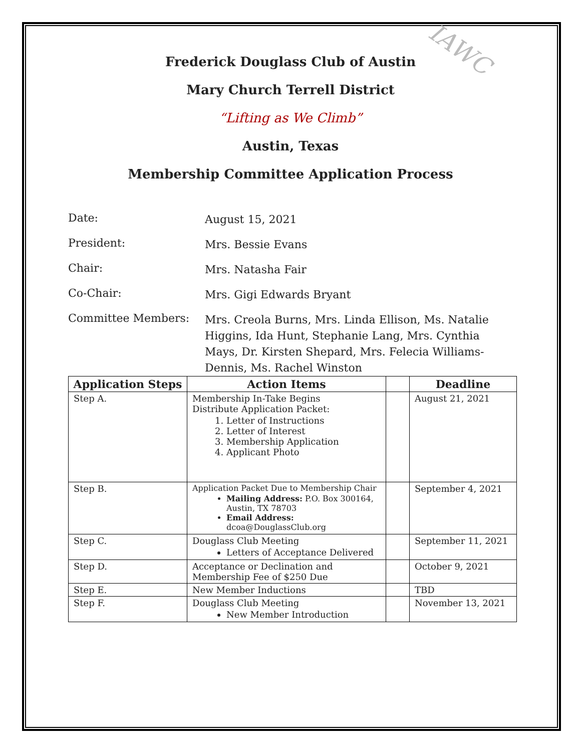IAWC
Frederick Douglass Club of Austin
Mary Church Terrell District
“Lifting as We Climb”
Austin, Texas
Membership Committee Application Process
Date:
August 15, 2021
President:
Mrs. Bessie Evans
Chair:
Mrs. Natasha Fair
Co-Chair:
Mrs. Gigi Edwards Bryant
Committee Members:
Mrs. Creola Burns, Mrs. Linda Ellison, Ms. Natalie Higgins, Ida Hunt, Stephanie Lang, Mrs. Cynthia Mays, Dr. Kirsten Shepard, Mrs. Felecia Williams-Dennis, Ms. Rachel Winston
| Application Steps | Action Items | | Deadline |
| --- | --- | --- | --- |
| Step A. | Membership In-Take Begins Distribute Application Packet: 1. Letter of Instructions 2. Letter of Interest 3. Membership Application 4. Applicant Photo | | August 21, 2021 |
| Step B. | Application Packet Due to Membership Chair Mailing Address: P.O. Box 300164, Austin, TX 78703 Email Address: dcoa@DouglassClub.org | | September 4, 2021 |
| Step C. | Douglass Club Meeting Letters of Acceptance Delivered | | September 11, 2021 |
| Step D. | Acceptance or Declination and Membership Fee of $250 Due | | October 9, 2021 |
| Step E. | New Member Inductions | | TBD |
| Step F. | Douglass Club Meeting New Member Introduction | | November 13, 2021 |